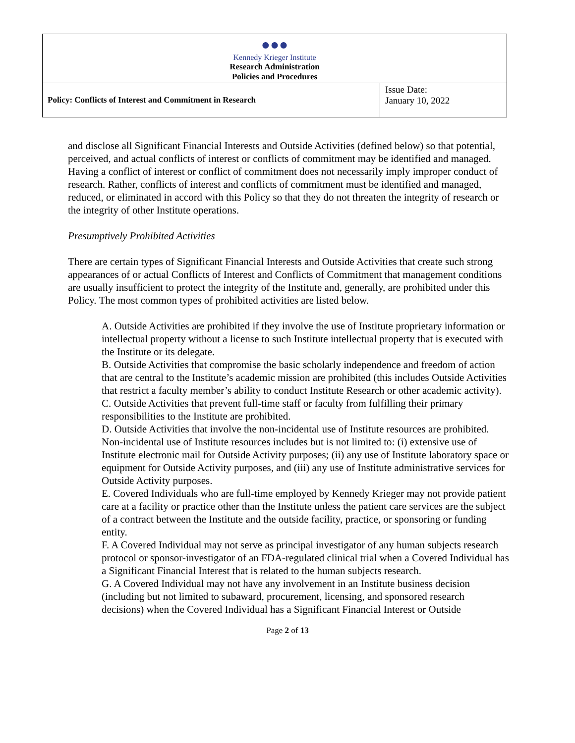| ●●● Kennedy Krieger Institute Research Administration Policies and Procedures | |
| Policy: Conflicts of Interest and Commitment in Research | Issue Date: January 10, 2022 |
and disclose all Significant Financial Interests and Outside Activities (defined below) so that potential, perceived, and actual conflicts of interest or conflicts of commitment may be identified and managed. Having a conflict of interest or conflict of commitment does not necessarily imply improper conduct of research. Rather, conflicts of interest and conflicts of commitment must be identified and managed, reduced, or eliminated in accord with this Policy so that they do not threaten the integrity of research or the integrity of other Institute operations.
Presumptively Prohibited Activities
There are certain types of Significant Financial Interests and Outside Activities that create such strong appearances of or actual Conflicts of Interest and Conflicts of Commitment that management conditions are usually insufficient to protect the integrity of the Institute and, generally, are prohibited under this Policy. The most common types of prohibited activities are listed below.
A. Outside Activities are prohibited if they involve the use of Institute proprietary information or intellectual property without a license to such Institute intellectual property that is executed with the Institute or its delegate.
B. Outside Activities that compromise the basic scholarly independence and freedom of action that are central to the Institute’s academic mission are prohibited (this includes Outside Activities that restrict a faculty member’s ability to conduct Institute Research or other academic activity).
C. Outside Activities that prevent full-time staff or faculty from fulfilling their primary responsibilities to the Institute are prohibited.
D. Outside Activities that involve the non-incidental use of Institute resources are prohibited. Non-incidental use of Institute resources includes but is not limited to: (i) extensive use of Institute electronic mail for Outside Activity purposes; (ii) any use of Institute laboratory space or equipment for Outside Activity purposes, and (iii) any use of Institute administrative services for Outside Activity purposes.
E. Covered Individuals who are full-time employed by Kennedy Krieger may not provide patient care at a facility or practice other than the Institute unless the patient care services are the subject of a contract between the Institute and the outside facility, practice, or sponsoring or funding entity.
F. A Covered Individual may not serve as principal investigator of any human subjects research protocol or sponsor-investigator of an FDA-regulated clinical trial when a Covered Individual has a Significant Financial Interest that is related to the human subjects research.
G. A Covered Individual may not have any involvement in an Institute business decision (including but not limited to subaward, procurement, licensing, and sponsored research decisions) when the Covered Individual has a Significant Financial Interest or Outside
Page 2 of 13